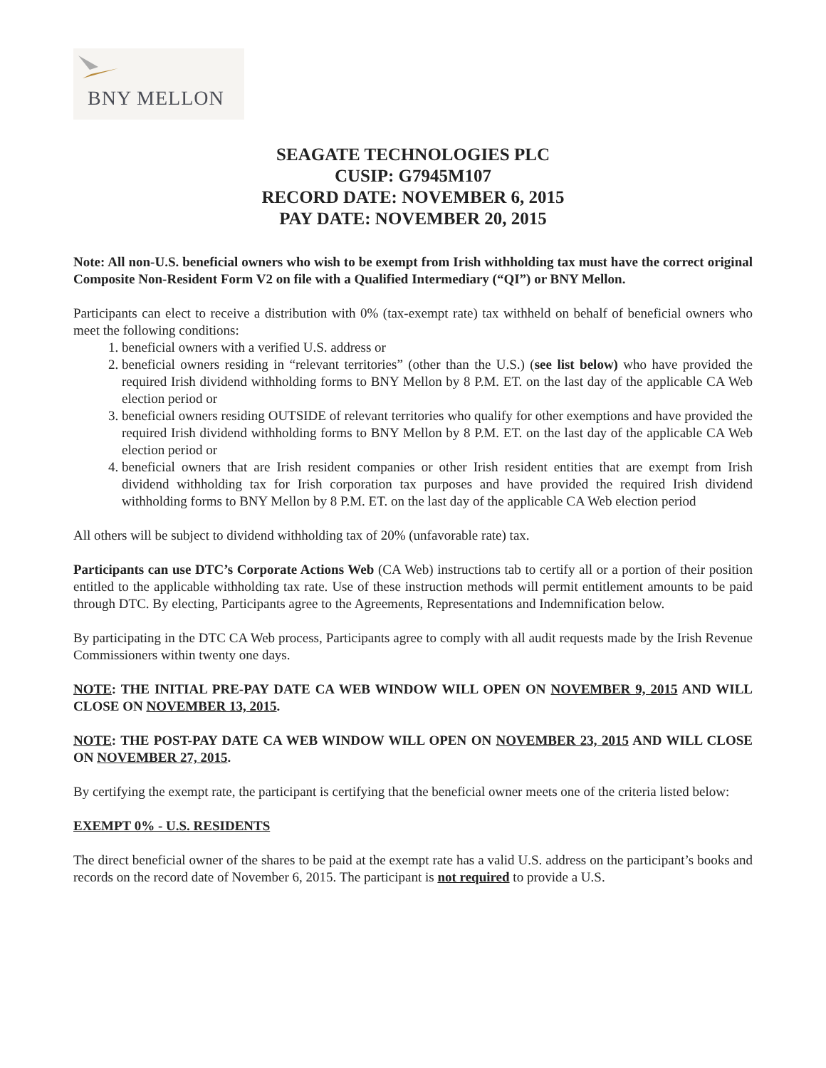BNY MELLON
SEAGATE TECHNOLOGIES PLC
CUSIP: G7945M107
RECORD DATE: NOVEMBER 6, 2015
PAY DATE: NOVEMBER 20, 2015
Note: All non-U.S. beneficial owners who wish to be exempt from Irish withholding tax must have the correct original Composite Non-Resident Form V2 on file with a Qualified Intermediary (“QI”) or BNY Mellon.
Participants can elect to receive a distribution with 0% (tax-exempt rate) tax withheld on behalf of beneficial owners who meet the following conditions:
1. beneficial owners with a verified U.S. address or
2. beneficial owners residing in “relevant territories” (other than the U.S.) (see list below) who have provided the required Irish dividend withholding forms to BNY Mellon by 8 P.M. ET. on the last day of the applicable CA Web election period or
3. beneficial owners residing OUTSIDE of relevant territories who qualify for other exemptions and have provided the required Irish dividend withholding forms to BNY Mellon by 8 P.M. ET. on the last day of the applicable CA Web election period or
4. beneficial owners that are Irish resident companies or other Irish resident entities that are exempt from Irish dividend withholding tax for Irish corporation tax purposes and have provided the required Irish dividend withholding forms to BNY Mellon by 8 P.M. ET. on the last day of the applicable CA Web election period
All others will be subject to dividend withholding tax of 20% (unfavorable rate) tax.
Participants can use DTC’s Corporate Actions Web (CA Web) instructions tab to certify all or a portion of their position entitled to the applicable withholding tax rate. Use of these instruction methods will permit entitlement amounts to be paid through DTC. By electing, Participants agree to the Agreements, Representations and Indemnification below.
By participating in the DTC CA Web process, Participants agree to comply with all audit requests made by the Irish Revenue Commissioners within twenty one days.
NOTE: THE INITIAL PRE-PAY DATE CA WEB WINDOW WILL OPEN ON NOVEMBER 9, 2015 AND WILL CLOSE ON NOVEMBER 13, 2015.
NOTE: THE POST-PAY DATE CA WEB WINDOW WILL OPEN ON NOVEMBER 23, 2015 AND WILL CLOSE ON NOVEMBER 27, 2015.
By certifying the exempt rate, the participant is certifying that the beneficial owner meets one of the criteria listed below:
EXEMPT 0% - U.S. RESIDENTS
The direct beneficial owner of the shares to be paid at the exempt rate has a valid U.S. address on the participant’s books and records on the record date of November 6, 2015. The participant is not required to provide a U.S.